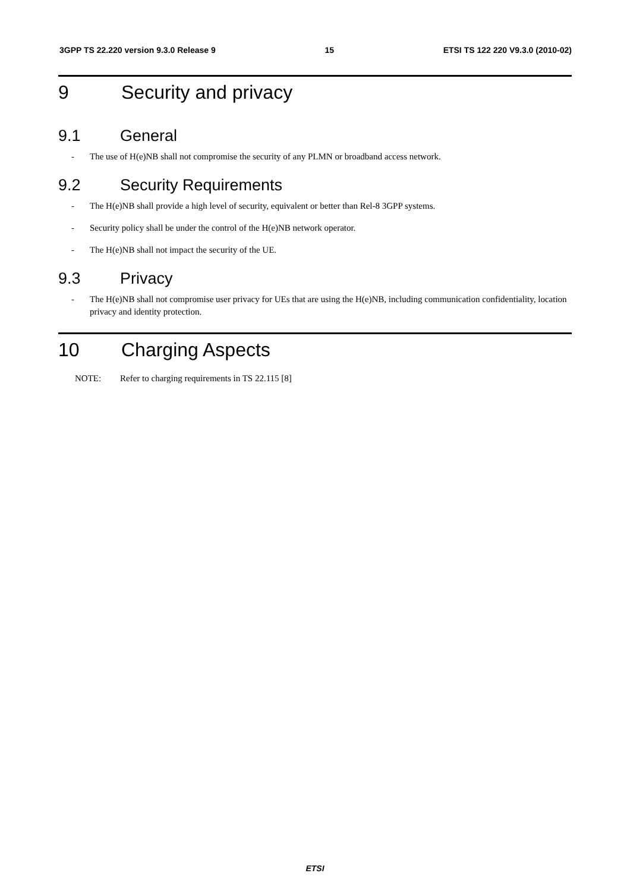3GPP TS 22.220 version 9.3.0 Release 9 15 ETSI TS 122 220 V9.3.0 (2010-02)
9 Security and privacy
9.1 General
- The use of H(e)NB shall not compromise the security of any PLMN or broadband access network.
9.2 Security Requirements
- The H(e)NB shall provide a high level of security, equivalent or better than Rel-8 3GPP systems.
- Security policy shall be under the control of the H(e)NB network operator.
- The H(e)NB shall not impact the security of the UE.
9.3 Privacy
- The H(e)NB shall not compromise user privacy for UEs that are using the H(e)NB, including communication confidentiality, location privacy and identity protection.
10 Charging Aspects
NOTE: Refer to charging requirements in TS 22.115 [8]
ETSI